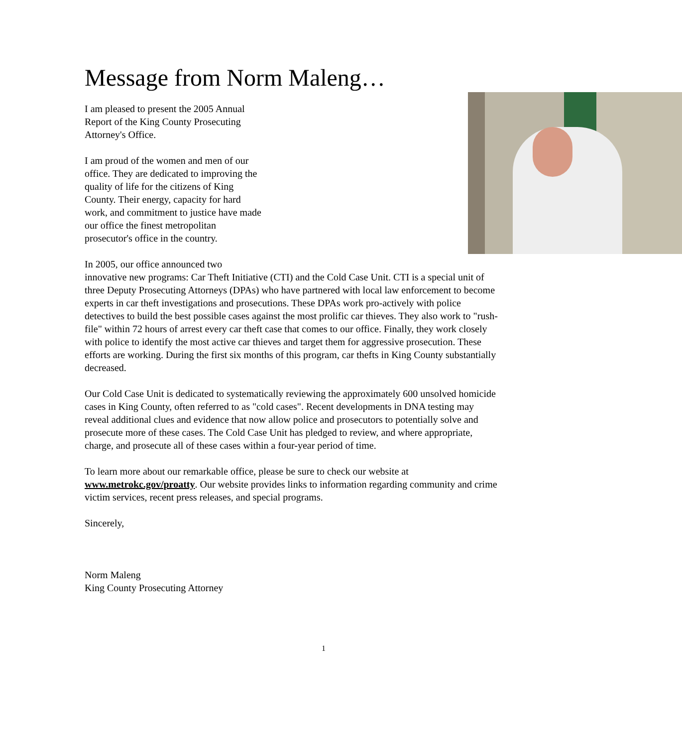Message from Norm Maleng…
I am pleased to present the 2005 Annual
Report of the King County Prosecuting
Attorney's Office.
I am proud of the women and men of our
office. They are dedicated to improving the
quality of life for the citizens of King
County. Their energy, capacity for hard
work, and commitment to justice have made
our office the finest metropolitan
prosecutor's office in the country.
In 2005, our office announced two
innovative new programs: Car Theft Initiative (CTI) and the Cold Case Unit. CTI is a special unit of three Deputy Prosecuting Attorneys (DPAs) who have partnered with local law enforcement to become experts in car theft investigations and prosecutions. These DPAs work pro-actively with police detectives to build the best possible cases against the most prolific car thieves. They also work to "rush-file" within 72 hours of arrest every car theft case that comes to our office. Finally, they work closely with police to identify the most active car thieves and target them for aggressive prosecution. These efforts are working. During the first six months of this program, car thefts in King County substantially decreased.
Our Cold Case Unit is dedicated to systematically reviewing the approximately 600 unsolved homicide cases in King County, often referred to as "cold cases". Recent developments in DNA testing may reveal additional clues and evidence that now allow police and prosecutors to potentially solve and prosecute more of these cases. The Cold Case Unit has pledged to review, and where appropriate, charge, and prosecute all of these cases within a four-year period of time.
To learn more about our remarkable office, please be sure to check our website at www.metrokc.gov/proatty. Our website provides links to information regarding community and crime victim services, recent press releases, and special programs.
Sincerely,
Norm Maleng
King County Prosecuting Attorney
1